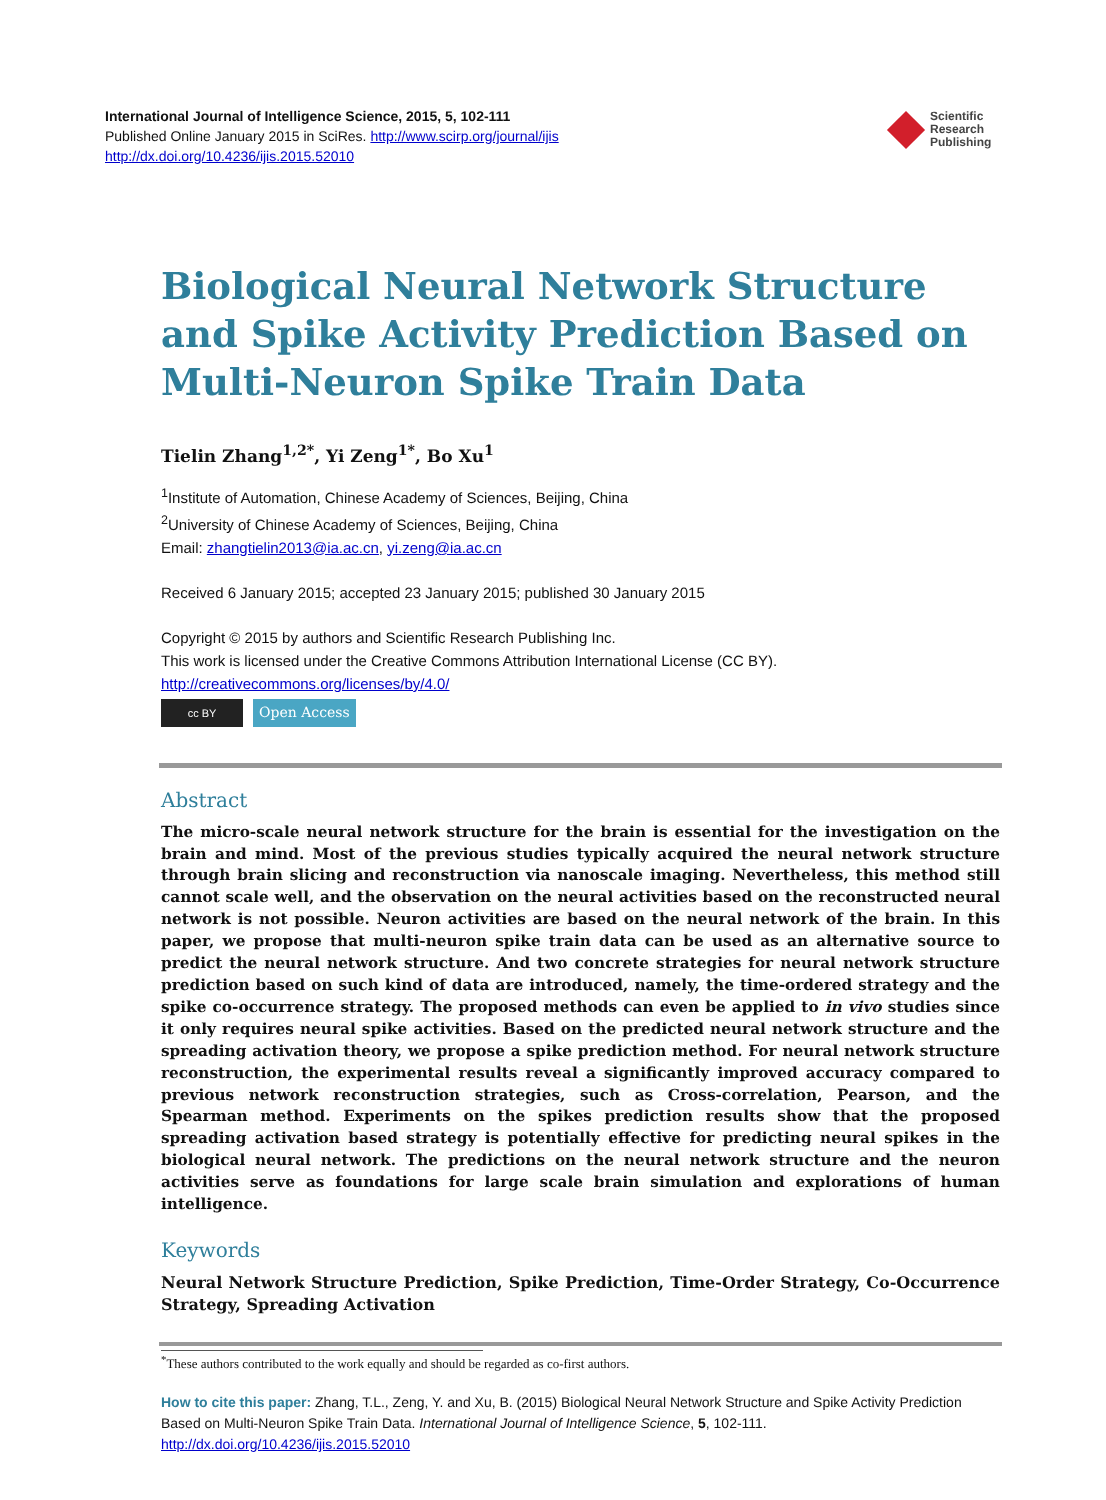International Journal of Intelligence Science, 2015, 5, 102-111
Published Online January 2015 in SciRes. http://www.scirp.org/journal/ijis
http://dx.doi.org/10.4236/ijis.2015.52010
Scientific
Research
Publishing
Biological Neural Network Structure and Spike Activity Prediction Based on Multi-Neuron Spike Train Data
Tielin Zhang<sup>1,2*</sup>, Yi Zeng<sup>1*</sup>, Bo Xu<sup>1</sup>
<sup>1</sup> Institute of Automation, Chinese Academy of Sciences, Beijing, China
<sup>2</sup> University of Chinese Academy of Sciences, Beijing, China
Email: zhangtielin2013@ia.ac.cn, yi.zeng@ia.ac.cn
Received 6 January 2015; accepted 23 January 2015; published 30 January 2015
Copyright © 2015 by authors and Scientific Research Publishing Inc.
This work is licensed under the Creative Commons Attribution International License (CC BY).
http://creativecommons.org/licenses/by/4.0/
cc BY
Open Access
Abstract
The micro-scale neural network structure for the brain is essential for the investigation on the brain and mind. Most of the previous studies typically acquired the neural network structure through brain slicing and reconstruction via nanoscale imaging. Nevertheless, this method still cannot scale well, and the observation on the neural activities based on the reconstructed neural network is not possible. Neuron activities are based on the neural network of the brain. In this paper, we propose that multi-neuron spike train data can be used as an alternative source to predict the neural network structure. And two concrete strategies for neural network structure prediction based on such kind of data are introduced, namely, the time-ordered strategy and the spike co-occurrence strategy. The proposed methods can even be applied to in vivo studies since it only requires neural spike activities. Based on the predicted neural network structure and the spreading activation theory, we propose a spike prediction method. For neural network structure reconstruction, the experimental results reveal a significantly improved accuracy compared to previous network reconstruction strategies, such as Cross-correlation, Pearson, and the Spearman method. Experiments on the spikes prediction results show that the proposed spreading activation based strategy is potentially effective for predicting neural spikes in the biological neural network. The predictions on the neural network structure and the neuron activities serve as foundations for large scale brain simulation and explorations of human intelligence.
Keywords
Neural Network Structure Prediction, Spike Prediction, Time-Order Strategy, Co-Occurrence Strategy, Spreading Activation
<sup>*</sup> These authors contributed to the work equally and should be regarded as co-first authors.
How to cite this paper: Zhang, T.L., Zeng, Y. and Xu, B. (2015) Biological Neural Network Structure and Spike Activity Prediction Based on Multi-Neuron Spike Train Data. International Journal of Intelligence Science, 5, 102-111.
http://dx.doi.org/10.4236/ijis.2015.52010